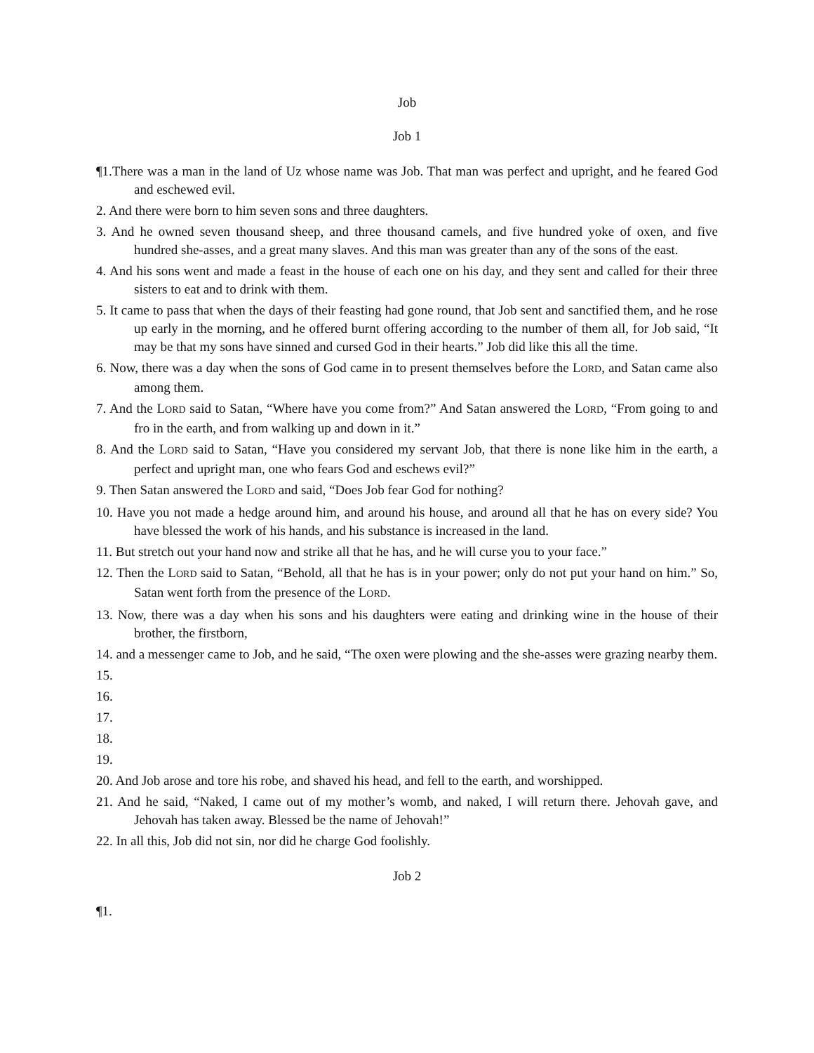Job
Job 1
¶1.There was a man in the land of Uz whose name was Job. That man was perfect and upright, and he feared God and eschewed evil.
2. And there were born to him seven sons and three daughters.
3. And he owned seven thousand sheep, and three thousand camels, and five hundred yoke of oxen, and five hundred she-asses, and a great many slaves. And this man was greater than any of the sons of the east.
4. And his sons went and made a feast in the house of each one on his day, and they sent and called for their three sisters to eat and to drink with them.
5. It came to pass that when the days of their feasting had gone round, that Job sent and sanctified them, and he rose up early in the morning, and he offered burnt offering according to the number of them all, for Job said, “It may be that my sons have sinned and cursed God in their hearts.” Job did like this all the time.
6. Now, there was a day when the sons of God came in to present themselves before the LORD, and Satan came also among them.
7. And the LORD said to Satan, “Where have you come from?” And Satan answered the LORD, “From going to and fro in the earth, and from walking up and down in it.”
8. And the LORD said to Satan, “Have you considered my servant Job, that there is none like him in the earth, a perfect and upright man, one who fears God and eschews evil?”
9. Then Satan answered the LORD and said, “Does Job fear God for nothing?
10. Have you not made a hedge around him, and around his house, and around all that he has on every side? You have blessed the work of his hands, and his substance is increased in the land.
11. But stretch out your hand now and strike all that he has, and he will curse you to your face.”
12. Then the LORD said to Satan, “Behold, all that he has is in your power; only do not put your hand on him.” So, Satan went forth from the presence of the LORD.
13. Now, there was a day when his sons and his daughters were eating and drinking wine in the house of their brother, the firstborn,
14. and a messenger came to Job, and he said, “The oxen were plowing and the she-asses were grazing nearby them.
15.
16.
17.
18.
19.
20. And Job arose and tore his robe, and shaved his head, and fell to the earth, and worshipped.
21. And he said, “Naked, I came out of my mother’s womb, and naked, I will return there. Jehovah gave, and Jehovah has taken away. Blessed be the name of Jehovah!”
22. In all this, Job did not sin, nor did he charge God foolishly.
Job 2
¶1.